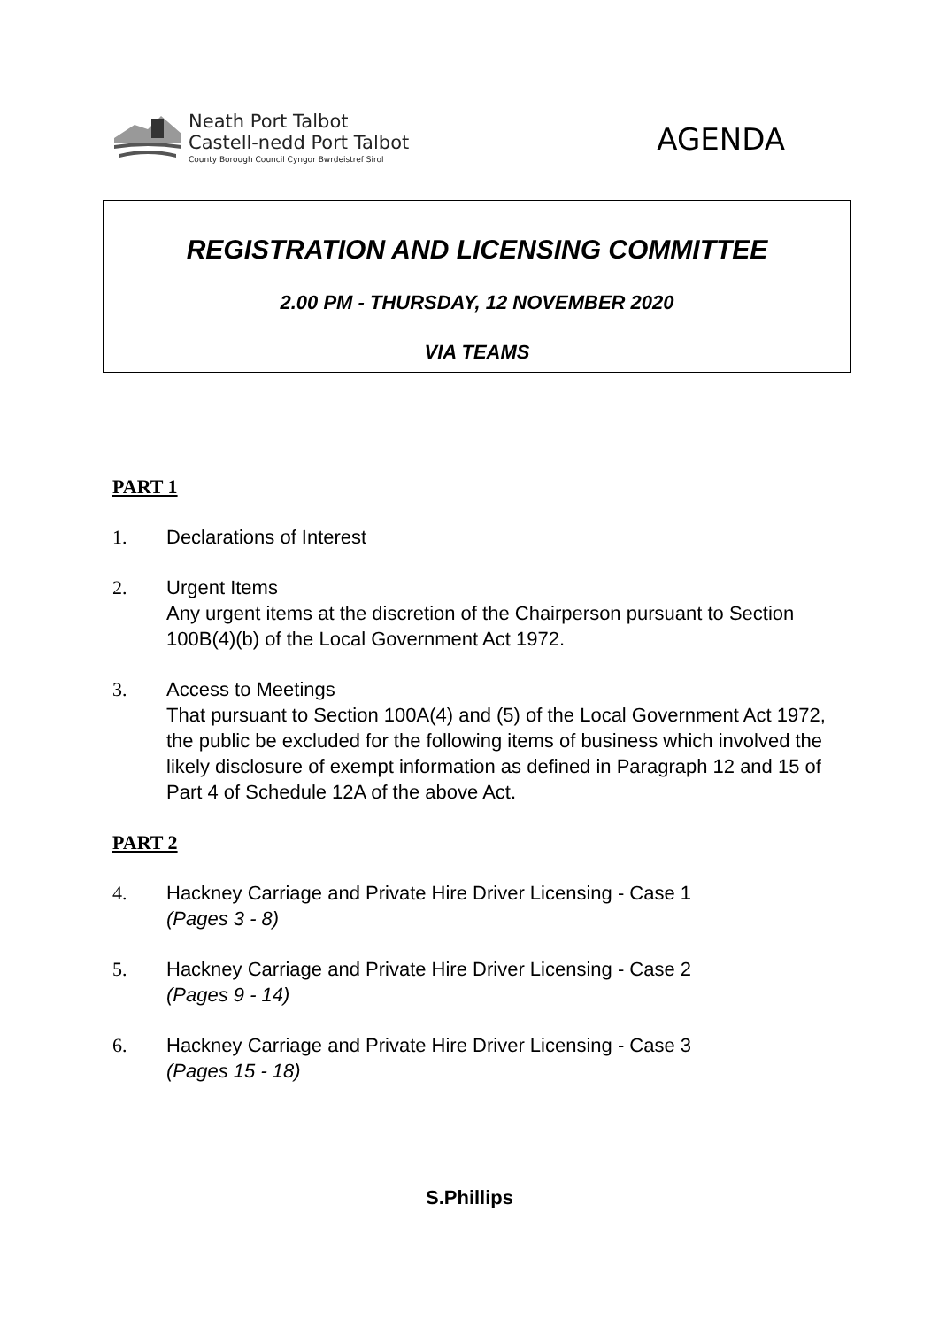Neath Port Talbot
Castell-nedd Port Talbot
County Borough Council Cyngor Bwrdeistref Sirol
AGENDA
REGISTRATION AND LICENSING COMMITTEE
2.00 PM - THURSDAY, 12 NOVEMBER 2020
VIA TEAMS
PART 1
1. Declarations of Interest
2. Urgent Items
Any urgent items at the discretion of the Chairperson pursuant to Section 100B(4)(b) of the Local Government Act 1972.
3. Access to Meetings
That pursuant to Section 100A(4) and (5) of the Local Government Act 1972, the public be excluded for the following items of business which involved the likely disclosure of exempt information as defined in Paragraph 12 and 15 of Part 4 of Schedule 12A of the above Act.
PART 2
4. Hackney Carriage and Private Hire Driver Licensing - Case 1
(Pages 3 - 8)
5. Hackney Carriage and Private Hire Driver Licensing - Case 2
(Pages 9 - 14)
6. Hackney Carriage and Private Hire Driver Licensing - Case 3
(Pages 15 - 18)
S.Phillips